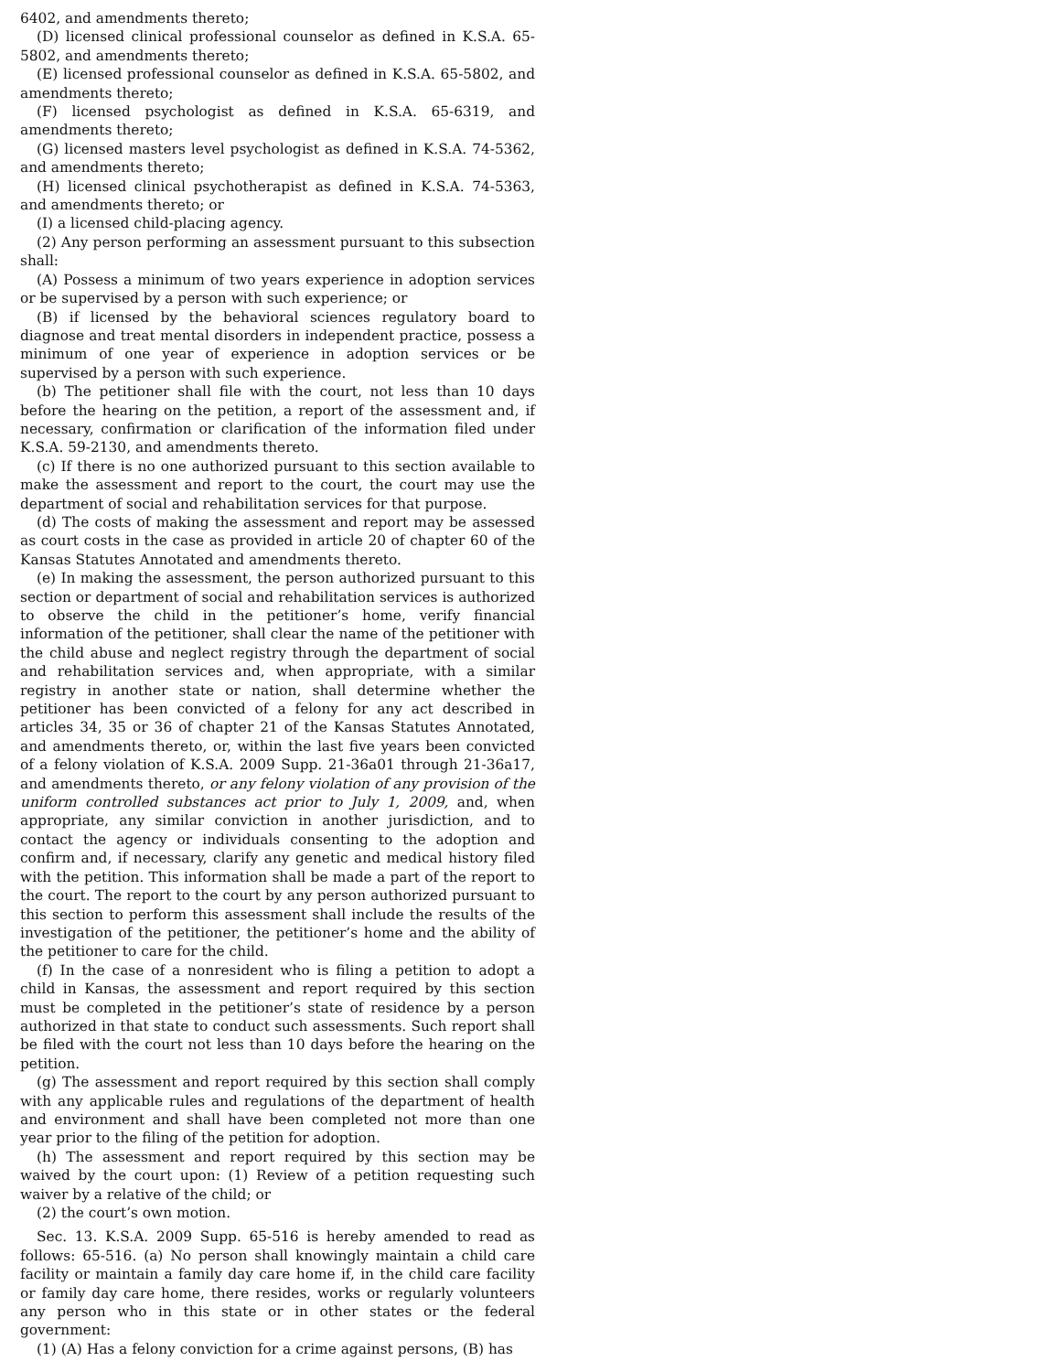6402, and amendments thereto;
(D) licensed clinical professional counselor as defined in K.S.A. 65-5802, and amendments thereto;
(E) licensed professional counselor as defined in K.S.A. 65-5802, and amendments thereto;
(F) licensed psychologist as defined in K.S.A. 65-6319, and amendments thereto;
(G) licensed masters level psychologist as defined in K.S.A. 74-5362, and amendments thereto;
(H) licensed clinical psychotherapist as defined in K.S.A. 74-5363, and amendments thereto; or
(I) a licensed child-placing agency.
(2) Any person performing an assessment pursuant to this subsection shall:
(A) Possess a minimum of two years experience in adoption services or be supervised by a person with such experience; or
(B) if licensed by the behavioral sciences regulatory board to diagnose and treat mental disorders in independent practice, possess a minimum of one year of experience in adoption services or be supervised by a person with such experience.
(b) The petitioner shall file with the court, not less than 10 days before the hearing on the petition, a report of the assessment and, if necessary, confirmation or clarification of the information filed under K.S.A. 59-2130, and amendments thereto.
(c) If there is no one authorized pursuant to this section available to make the assessment and report to the court, the court may use the department of social and rehabilitation services for that purpose.
(d) The costs of making the assessment and report may be assessed as court costs in the case as provided in article 20 of chapter 60 of the Kansas Statutes Annotated and amendments thereto.
(e) In making the assessment, the person authorized pursuant to this section or department of social and rehabilitation services is authorized to observe the child in the petitioner’s home, verify financial information of the petitioner, shall clear the name of the petitioner with the child abuse and neglect registry through the department of social and rehabilitation services and, when appropriate, with a similar registry in another state or nation, shall determine whether the petitioner has been convicted of a felony for any act described in articles 34, 35 or 36 of chapter 21 of the Kansas Statutes Annotated, and amendments thereto, or, within the last five years been convicted of a felony violation of K.S.A. 2009 Supp. 21-36a01 through 21-36a17, and amendments thereto, or any felony violation of any provision of the uniform controlled substances act prior to July 1, 2009, and, when appropriate, any similar conviction in another jurisdiction, and to contact the agency or individuals consenting to the adoption and confirm and, if necessary, clarify any genetic and medical history filed with the petition. This information shall be made a part of the report to the court. The report to the court by any person authorized pursuant to this section to perform this assessment shall include the results of the investigation of the petitioner, the petitioner’s home and the ability of the petitioner to care for the child.
(f) In the case of a nonresident who is filing a petition to adopt a child in Kansas, the assessment and report required by this section must be completed in the petitioner’s state of residence by a person authorized in that state to conduct such assessments. Such report shall be filed with the court not less than 10 days before the hearing on the petition.
(g) The assessment and report required by this section shall comply with any applicable rules and regulations of the department of health and environment and shall have been completed not more than one year prior to the filing of the petition for adoption.
(h) The assessment and report required by this section may be waived by the court upon: (1) Review of a petition requesting such waiver by a relative of the child; or
(2) the court’s own motion.
Sec. 13. K.S.A. 2009 Supp. 65-516 is hereby amended to read as follows: 65-516. (a) No person shall knowingly maintain a child care facility or maintain a family day care home if, in the child care facility or family day care home, there resides, works or regularly volunteers any person who in this state or in other states or the federal government:
(1) (A) Has a felony conviction for a crime against persons, (B) has